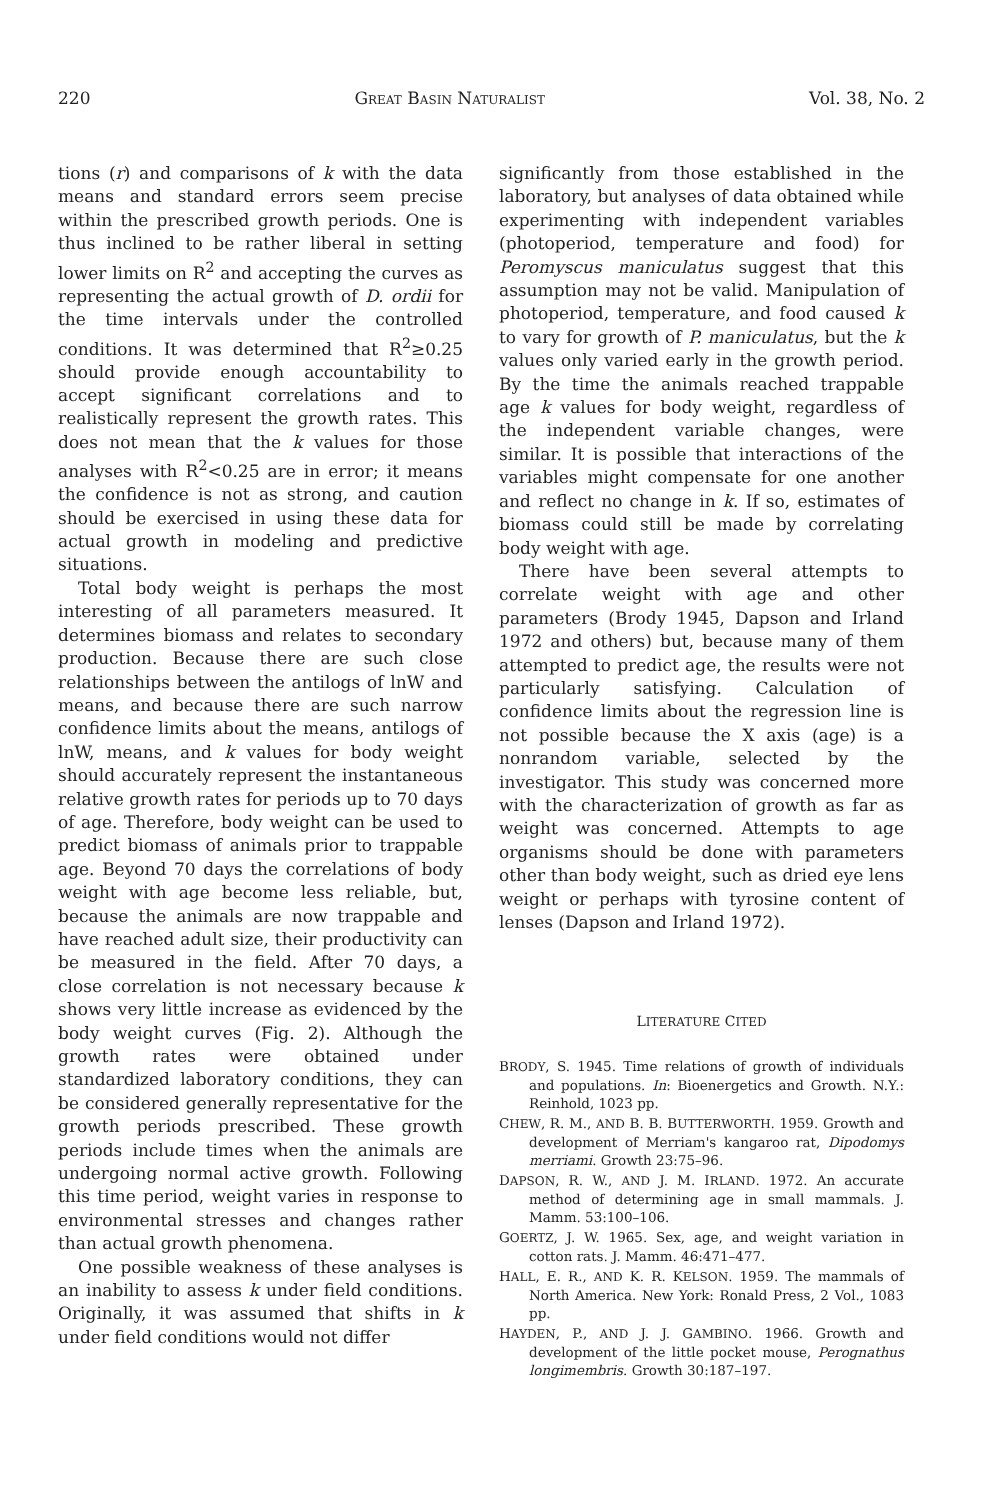220 GREAT BASIN NATURALIST Vol. 38, No. 2
tions (r) and comparisons of k with the data means and standard errors seem precise within the prescribed growth periods. One is thus inclined to be rather liberal in setting lower limits on R<sup>2</sup> and accepting the curves as representing the actual growth of D. ordii for the time intervals under the controlled conditions. It was determined that R<sup>2</sup>≥0.25 should provide enough accountability to accept significant correlations and to realistically represent the growth rates. This does not mean that the k values for those analyses with R<sup>2</sup><0.25 are in error; it means the confidence is not as strong, and caution should be exercised in using these data for actual growth in modeling and predictive situations.
Total body weight is perhaps the most interesting of all parameters measured. It determines biomass and relates to secondary production. Because there are such close relationships between the antilogs of lnW and means, and because there are such narrow confidence limits about the means, antilogs of lnW, means, and k values for body weight should accurately represent the instantaneous relative growth rates for periods up to 70 days of age. Therefore, body weight can be used to predict biomass of animals prior to trappable age. Beyond 70 days the correlations of body weight with age become less reliable, but, because the animals are now trappable and have reached adult size, their productivity can be measured in the field. After 70 days, a close correlation is not necessary because k shows very little increase as evidenced by the body weight curves (Fig. 2). Although the growth rates were obtained under standardized laboratory conditions, they can be considered generally representative for the growth periods prescribed. These growth periods include times when the animals are undergoing normal active growth. Following this time period, weight varies in response to environmental stresses and changes rather than actual growth phenomena.
One possible weakness of these analyses is an inability to assess k under field conditions. Originally, it was assumed that shifts in k under field conditions would not differ
significantly from those established in the laboratory, but analyses of data obtained while experimenting with independent variables (photoperiod, temperature and food) for Peromyscus maniculatus suggest that this assumption may not be valid. Manipulation of photoperiod, temperature, and food caused k to vary for growth of P. maniculatus, but the k values only varied early in the growth period. By the time the animals reached trappable age k values for body weight, regardless of the independent variable changes, were similar. It is possible that interactions of the variables might compensate for one another and reflect no change in k. If so, estimates of biomass could still be made by correlating body weight with age.
There have been several attempts to correlate weight with age and other parameters (Brody 1945, Dapson and Irland 1972 and others) but, because many of them attempted to predict age, the results were not particularly satisfying. Calculation of confidence limits about the regression line is not possible because the X axis (age) is a nonrandom variable, selected by the investigator. This study was concerned more with the characterization of growth as far as weight was concerned. Attempts to age organisms should be done with parameters other than body weight, such as dried eye lens weight or perhaps with tyrosine content of lenses (Dapson and Irland 1972).
LITERATURE CITED
BRODY, S. 1945. Time relations of growth of individuals and populations. In: Bioenergetics and Growth. N.Y.: Reinhold, 1023 pp.
CHEW, R. M., AND B. B. BUTTERWORTH. 1959. Growth and development of Merriam's kangaroo rat, Dipodomys merriami. Growth 23:75–96.
DAPSON, R. W., AND J. M. IRLAND. 1972. An accurate method of determining age in small mammals. J. Mamm. 53:100–106.
GOERTZ, J. W. 1965. Sex, age, and weight variation in cotton rats. J. Mamm. 46:471–477.
HALL, E. R., AND K. R. KELSON. 1959. The mammals of North America. New York: Ronald Press, 2 Vol., 1083 pp.
HAYDEN, P., AND J. J. GAMBINO. 1966. Growth and development of the little pocket mouse, Perognathus longimembris. Growth 30:187–197.